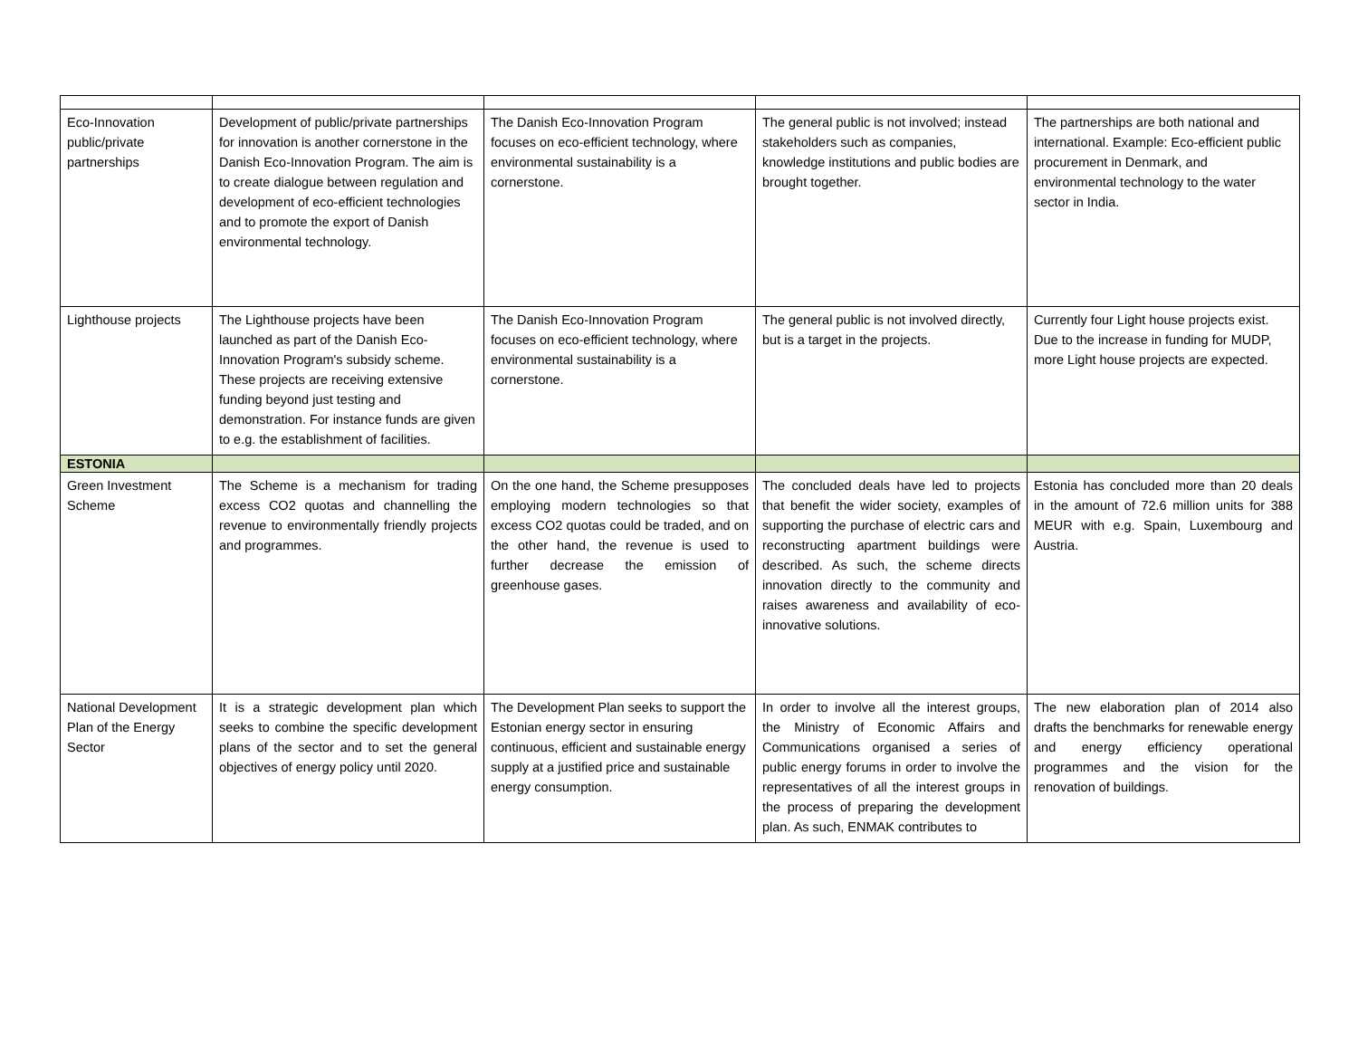| Eco-Innovation public/private partnerships | Development of public/private partnerships for innovation is another cornerstone in the Danish Eco-Innovation Program. The aim is to create dialogue between regulation and development of eco-efficient technologies and to promote the export of Danish environmental technology. | The Danish Eco-Innovation Program focuses on eco-efficient technology, where environmental sustainability is a cornerstone. | The general public is not involved; instead stakeholders such as companies, knowledge institutions and public bodies are brought together. | The partnerships are both national and international. Example: Eco-efficient public procurement in Denmark, and environmental technology to the water sector in India. |
| Lighthouse projects | The Lighthouse projects have been launched as part of the Danish Eco-Innovation Program's subsidy scheme. These projects are receiving extensive funding beyond just testing and demonstration. For instance funds are given to e.g. the establishment of facilities. | The Danish Eco-Innovation Program focuses on eco-efficient technology, where environmental sustainability is a cornerstone. | The general public is not involved directly, but is a target in the projects. | Currently four Light house projects exist. Due to the increase in funding for MUDP, more Light house projects are expected. |
| ESTONIA | | | | |
| Green Investment Scheme | The Scheme is a mechanism for trading excess CO2 quotas and channelling the revenue to environmentally friendly projects and programmes. | On the one hand, the Scheme presupposes employing modern technologies so that excess CO2 quotas could be traded, and on the other hand, the revenue is used to further decrease the emission of greenhouse gases. | The concluded deals have led to projects that benefit the wider society, examples of supporting the purchase of electric cars and reconstructing apartment buildings were described. As such, the scheme directs innovation directly to the community and raises awareness and availability of eco-innovative solutions. | Estonia has concluded more than 20 deals in the amount of 72.6 million units for 388 MEUR with e.g. Spain, Luxembourg and Austria. |
| National Development Plan of the Energy Sector | It is a strategic development plan which seeks to combine the specific development plans of the sector and to set the general objectives of energy policy until 2020. | The Development Plan seeks to support the Estonian energy sector in ensuring continuous, efficient and sustainable energy supply at a justified price and sustainable energy consumption. | In order to involve all the interest groups, the Ministry of Economic Affairs and Communications organised a series of public energy forums in order to involve the representatives of all the interest groups in the process of preparing the development plan. As such, ENMAK contributes to | The new elaboration plan of 2014 also drafts the benchmarks for renewable energy and energy efficiency operational programmes and the vision for the renovation of buildings. |